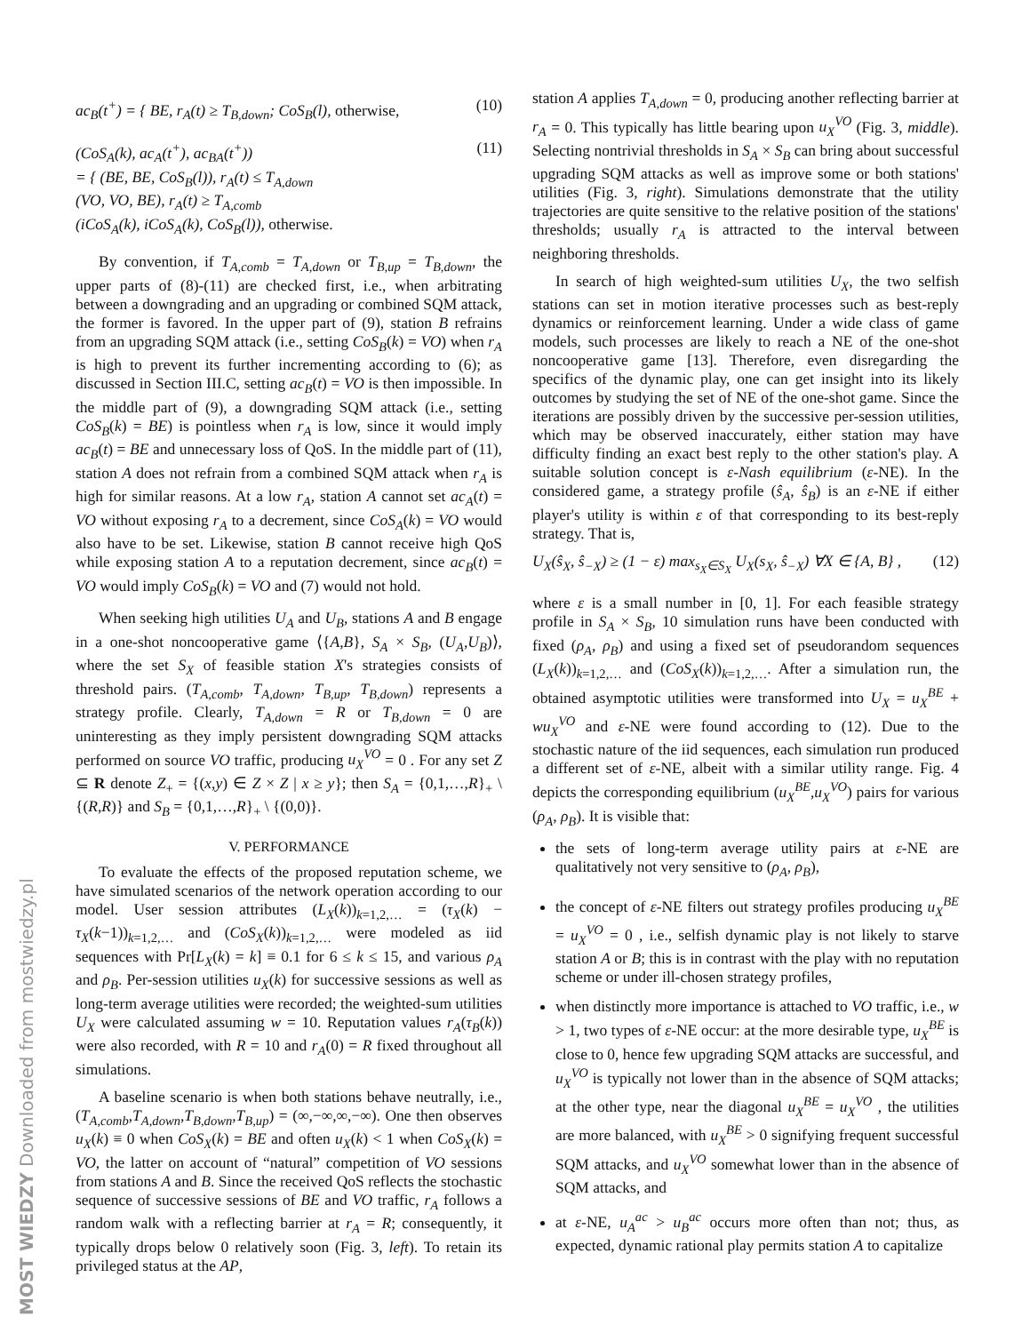MOST WIEDZY Downloaded from mostwiedzy.pl
ac<sub>B</sub>(t<sup>+</sup>) = { BE, r<sub>A</sub>(t) ≥ T<sub>B,down</sub>; CoS<sub>B</sub>(l), otherwise,
(10)
(CoS<sub>A</sub>(k), ac<sub>A</sub>(t<sup>+</sup>), ac<sub>BA</sub>(t<sup>+</sup>))
= { (BE, BE, CoS<sub>B</sub>(l)), r<sub>A</sub>(t) ≤ T<sub>A,down</sub>
(VO, VO, BE), r<sub>A</sub>(t) ≥ T<sub>A,comb</sub>
(iCoS<sub>A</sub>(k), iCoS<sub>A</sub>(k), CoS<sub>B</sub>(l)), otherwise.
(11)
By convention, if T<sub>A,comb</sub> = T<sub>A,down</sub> or T<sub>B,up</sub> = T<sub>B,down</sub>, the upper parts of (8)-(11) are checked first, i.e., when arbitrating between a downgrading and an upgrading or combined SQM attack, the former is favored. In the upper part of (9), station B refrains from an upgrading SQM attack (i.e., setting CoS<sub>B</sub>(k) = VO) when r<sub>A</sub> is high to prevent its further incrementing according to (6); as discussed in Section III.C, setting ac<sub>B</sub>(t) = VO is then impossible. In the middle part of (9), a downgrading SQM attack (i.e., setting CoS<sub>B</sub>(k) = BE) is pointless when r<sub>A</sub> is low, since it would imply ac<sub>B</sub>(t) = BE and unnecessary loss of QoS. In the middle part of (11), station A does not refrain from a combined SQM attack when r<sub>A</sub> is high for similar reasons. At a low r<sub>A</sub>, station A cannot set ac<sub>A</sub>(t) = VO without exposing r<sub>A</sub> to a decrement, since CoS<sub>A</sub>(k) = VO would also have to be set. Likewise, station B cannot receive high QoS while exposing station A to a reputation decrement, since ac<sub>B</sub>(t) = VO would imply CoS<sub>B</sub>(k) = VO and (7) would not hold.
When seeking high utilities U<sub>A</sub> and U<sub>B</sub>, stations A and B engage in a one-shot noncooperative game ⟨{A,B}, S<sub>A</sub> × S<sub>B</sub>, (U<sub>A</sub>,U<sub>B</sub>)⟩, where the set S<sub>X</sub> of feasible station X's strategies consists of threshold pairs. (T<sub>A,comb</sub>, T<sub>A,down</sub>, T<sub>B,up</sub>, T<sub>B,down</sub>) represents a strategy profile. Clearly, T<sub>A,down</sub> = R or T<sub>B,down</sub> = 0 are uninteresting as they imply persistent downgrading SQM attacks performed on source VO traffic, producing u<sub>X</sub><sup>VO</sup> = 0 . For any set Z ⊆ R denote Z<sub>+</sub> = {(x,y) ∈ Z × Z | x ≥ y}; then S<sub>A</sub> = {0,1,…,R}<sub>+</sub> \ {(R,R)} and S<sub>B</sub> = {0,1,…,R}<sub>+</sub> \ {(0,0)}.
V. PERFORMANCE
To evaluate the effects of the proposed reputation scheme, we have simulated scenarios of the network operation according to our model. User session attributes (L<sub>X</sub>(k))<sub>k=1,2,…</sub> = (τ<sub>X</sub>(k) − τ<sub>X</sub>(k−1))<sub>k=1,2,…</sub> and (CoS<sub>X</sub>(k))<sub>k=1,2,…</sub> were modeled as iid sequences with Pr[L<sub>X</sub>(k) = k] ≡ 0.1 for 6 ≤ k ≤ 15, and various ρ<sub>A</sub> and ρ<sub>B</sub>. Per-session utilities u<sub>X</sub>(k) for successive sessions as well as long-term average utilities were recorded; the weighted-sum utilities U<sub>X</sub> were calculated assuming w = 10. Reputation values r<sub>A</sub>(τ<sub>B</sub>(k)) were also recorded, with R = 10 and r<sub>A</sub>(0) = R fixed throughout all simulations.
A baseline scenario is when both stations behave neutrally, i.e., (T<sub>A,comb</sub>,T<sub>A,down</sub>,T<sub>B,down</sub>,T<sub>B,up</sub>) = (∞,−∞,∞,−∞). One then observes u<sub>X</sub>(k) ≡ 0 when CoS<sub>X</sub>(k) = BE and often u<sub>X</sub>(k) < 1 when CoS<sub>X</sub>(k) = VO, the latter on account of “natural” competition of VO sessions from stations A and B. Since the received QoS reflects the stochastic sequence of successive sessions of BE and VO traffic, r<sub>A</sub> follows a random walk with a reflecting barrier at r<sub>A</sub> = R; consequently, it typically drops below 0 relatively soon (Fig. 3, left). To retain its privileged status at the AP,
station A applies T<sub>A,down</sub> = 0, producing another reflecting barrier at r<sub>A</sub> = 0. This typically has little bearing upon u<sub>X</sub><sup>VO</sup> (Fig. 3, middle). Selecting nontrivial thresholds in S<sub>A</sub> × S<sub>B</sub> can bring about successful upgrading SQM attacks as well as improve some or both stations' utilities (Fig. 3, right). Simulations demonstrate that the utility trajectories are quite sensitive to the relative position of the stations' thresholds; usually r<sub>A</sub> is attracted to the interval between neighboring thresholds.
In search of high weighted-sum utilities U<sub>X</sub>, the two selfish stations can set in motion iterative processes such as best-reply dynamics or reinforcement learning. Under a wide class of game models, such processes are likely to reach a NE of the one-shot noncooperative game [13]. Therefore, even disregarding the specifics of the dynamic play, one can get insight into its likely outcomes by studying the set of NE of the one-shot game. Since the iterations are possibly driven by the successive per-session utilities, which may be observed inaccurately, either station may have difficulty finding an exact best reply to the other station's play. A suitable solution concept is ε-Nash equilibrium (ε-NE). In the considered game, a strategy profile (ŝ<sub>A</sub>, ŝ<sub>B</sub>) is an ε-NE if either player's utility is within ε of that corresponding to its best-reply strategy. That is,
U<sub>X</sub>(ŝ<sub>X</sub>, ŝ<sub>−X</sub>) ≥ (1 − ε) max<sub>s<sub>X</sub>∈S<sub>X</sub></sub> U<sub>X</sub>(s<sub>X</sub>, ŝ<sub>−X</sub>) ∀X ∈ {A, B} ,
(12)
where ε is a small number in [0, 1]. For each feasible strategy profile in S<sub>A</sub> × S<sub>B</sub>, 10 simulation runs have been conducted with fixed (ρ<sub>A</sub>, ρ<sub>B</sub>) and using a fixed set of pseudorandom sequences (L<sub>X</sub>(k))<sub>k=1,2,…</sub> and (CoS<sub>X</sub>(k))<sub>k=1,2,…</sub>. After a simulation run, the obtained asymptotic utilities were transformed into U<sub>X</sub> = u<sub>X</sub><sup>BE</sup> + wu<sub>X</sub><sup>VO</sup> and ε-NE were found according to (12). Due to the stochastic nature of the iid sequences, each simulation run produced a different set of ε-NE, albeit with a similar utility range. Fig. 4 depicts the corresponding equilibrium (u<sub>X</sub><sup>BE</sup>,u<sub>X</sub><sup>VO</sup>) pairs for various (ρ<sub>A</sub>, ρ<sub>B</sub>). It is visible that:
the sets of long-term average utility pairs at ε-NE are qualitatively not very sensitive to (ρ<sub>A</sub>, ρ<sub>B</sub>),
the concept of ε-NE filters out strategy profiles producing u<sub>X</sub><sup>BE</sup> = u<sub>X</sub><sup>VO</sup> = 0 , i.e., selfish dynamic play is not likely to starve station A or B; this is in contrast with the play with no reputation scheme or under ill-chosen strategy profiles,
when distinctly more importance is attached to VO traffic, i.e., w > 1, two types of ε-NE occur: at the more desirable type, u<sub>X</sub><sup>BE</sup> is close to 0, hence few upgrading SQM attacks are successful, and u<sub>X</sub><sup>VO</sup> is typically not lower than in the absence of SQM attacks; at the other type, near the diagonal u<sub>X</sub><sup>BE</sup> = u<sub>X</sub><sup>VO</sup> , the utilities are more balanced, with u<sub>X</sub><sup>BE</sup> > 0 signifying frequent successful SQM attacks, and u<sub>X</sub><sup>VO</sup> somewhat lower than in the absence of SQM attacks, and
at ε-NE, u<sub>A</sub><sup>ac</sup> > u<sub>B</sub><sup>ac</sup> occurs more often than not; thus, as expected, dynamic rational play permits station A to capitalize